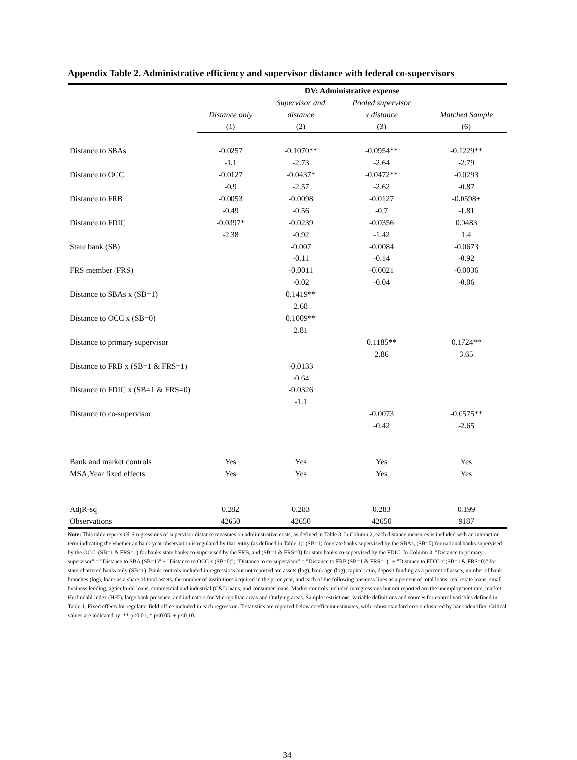Appendix Table 2. Administrative efficiency and supervisor distance with federal co-supervisors
| | DV: Administrative expense | | | |
| --- | --- | --- | --- | --- |
| | | Supervisor and | Pooled supervisor | |
| | Distance only | distance | x distance | Matched Sample |
| | (1) | (2) | (3) | (6) |
| Distance to SBAs | -0.0257 | -0.1070** | -0.0954** | -0.1229** |
| | -1.1 | -2.73 | -2.64 | -2.79 |
| Distance to OCC | -0.0127 | -0.0437* | -0.0472** | -0.0293 |
| | -0.9 | -2.57 | -2.62 | -0.87 |
| Distance to FRB | -0.0053 | -0.0098 | -0.0127 | -0.0598+ |
| | -0.49 | -0.56 | -0.7 | -1.81 |
| Distance to FDIC | -0.0397* | -0.0239 | -0.0356 | 0.0483 |
| | -2.38 | -0.92 | -1.42 | 1.4 |
| State bank (SB) | | -0.007 | -0.0084 | -0.0673 |
| | | -0.11 | -0.14 | -0.92 |
| FRS member (FRS) | | -0.0011 | -0.0021 | -0.0036 |
| | | -0.02 | -0.04 | -0.06 |
| Distance to SBAs x (SB=1) | | 0.1419** | | |
| | | 2.68 | | |
| Distance to OCC x (SB=0) | | 0.1009** | | |
| | | 2.81 | | |
| Distance to primary supervisor | | | 0.1185** | 0.1724** |
| | | | 2.86 | 3.65 |
| Distance to FRB x (SB=1 & FRS=1) | | -0.0133 | | |
| | | -0.64 | | |
| Distance to FDIC x (SB=1 & FRS=0) | | -0.0326 | | |
| | | -1.1 | | |
| Distance to co-supervisor | | | -0.0073 | -0.0575** |
| | | | -0.42 | -2.65 |
| Bank and market controls | Yes | Yes | Yes | Yes |
| MSA,Year fixed effects | Yes | Yes | Yes | Yes |
| AdjR-sq | 0.282 | 0.283 | 0.283 | 0.199 |
| Observations | 42650 | 42650 | 42650 | 9187 |
Note: This table reports OLS regressions of supervisor distance measures on administrative costs, as defined in Table 3. In Column 2, each distance measures is included with an interaction term indicating the whether an bank-year observation is regulated by that entity (as defined in Table 1): (SB=1) for state banks supervised by the SBAs, (SB=0) for national banks supervised by the OCC, (SB=1 & FRS=1) for banks state banks co-supervised by the FRB, and (SB=1 & FRS=0) for state banks co-supervised by the FDIC. In Column 3, "Distance to primary supervisor" = "Distance to SBA (SB=1)" + "Distance to OCC x (SB=0)"; "Distance to co-supervisor" = "Distance to FRB (SB=1 & FRS=1)" + "Distance to FDIC x (SB=1 & FRS=0)" for state-chartered banks only (SB=1). Bank controls included in regressions but not reported are assets (log), bank age (log), capital ratio, deposit funding as a percent of assets, number of bank branches (log), loans as a share of total assets, the number of institutions acquired in the prior year, and each of the following business lines as a percent of total loans: real estate loans, small business lending, agricultural loans, commercial and industrial (C&I) loans, and consumer loans. Market controls included in regressions but not reported are the unemployment rate, market Herfindahl index (HHI), large bank presence, and indicators for Micropolitan areas and Outlying areas. Sample restrictions, variable definitions and sources for control variables defined in Table 1. Fixed effects for regulator field office included in each regression. T-statistics are reported below coefficeint estimates, with robust standard errors clustered by bank identifier. Critical values are indicated by: ** p<0.01; * p<0.05; + p<0.10.
34